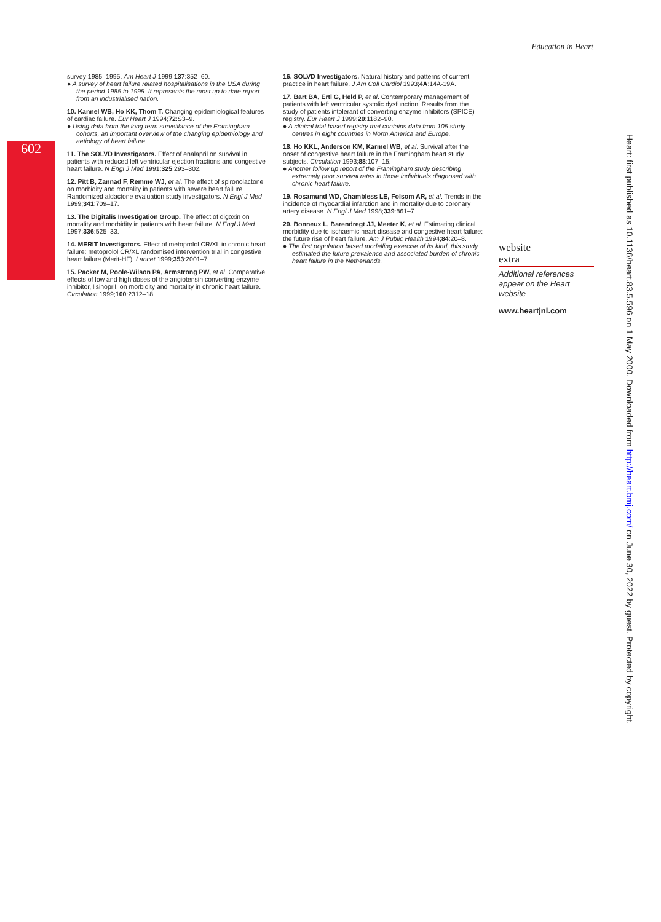Education in Heart
602
survey 1985–1995. Am Heart J 1999;137:352–60.
● A survey of heart failure related hospitalisations in the USA during the period 1985 to 1995. It represents the most up to date report from an industrialised nation.
10. Kannel WB, Ho KK, Thom T. Changing epidemiological features of cardiac failure. Eur Heart J 1994;72:S3–9.
● Using data from the long term surveillance of the Framingham cohorts, an important overview of the changing epidemiology and aetiology of heart failure.
11. The SOLVD Investigators. Effect of enalapril on survival in patients with reduced left ventricular ejection fractions and congestive heart failure. N Engl J Med 1991;325:293–302.
12. Pitt B, Zannad F, Remme WJ, et al. The effect of spironolactone on morbidity and mortality in patients with severe heart failure. Randomized aldactone evaluation study investigators. N Engl J Med 1999;341:709–17.
13. The Digitalis Investigation Group. The effect of digoxin on mortality and morbidity in patients with heart failure. N Engl J Med 1997;336:525–33.
14. MERIT Investigators. Effect of metoprolol CR/XL in chronic heart failure: metoprolol CR/XL randomised intervention trial in congestive heart failure (Merit-HF). Lancet 1999;353:2001–7.
15. Packer M, Poole-Wilson PA, Armstrong PW, et al. Comparative effects of low and high doses of the angiotensin converting enzyme inhibitor, lisinopril, on morbidity and mortality in chronic heart failure. Circulation 1999;100:2312–18.
16. SOLVD Investigators. Natural history and patterns of current practice in heart failure. J Am Coll Cardiol 1993;4A:14A-19A.
17. Bart BA, Ertl G, Held P, et al. Contemporary management of patients with left ventricular systolic dysfunction. Results from the study of patients intolerant of converting enzyme inhibitors (SPICE) registry. Eur Heart J 1999;20:1182–90.
● A clinical trial based registry that contains data from 105 study centres in eight countries in North America and Europe.
18. Ho KKL, Anderson KM, Karmel WB, et al. Survival after the onset of congestive heart failure in the Framingham heart study subjects. Circulation 1993;88:107–15.
● Another follow up report of the Framingham study describing extremely poor survival rates in those individuals diagnosed with chronic heart failure.
19. Rosamund WD, Chambless LE, Folsom AR, et al. Trends in the incidence of myocardial infarction and in mortality due to coronary artery disease. N Engl J Med 1998;339:861–7.
20. Bonneux L, Barendregt JJ, Meeter K, et al. Estimating clinical morbidity due to ischaemic heart disease and congestive heart failure: the future rise of heart failure. Am J Public Health 1994;84:20–8.
● The first population based modelling exercise of its kind, this study estimated the future prevalence and associated burden of chronic heart failure in the Netherlands.
website
extra
Additional references appear on the Heart website
www.heartjnl.com
Heart: first published as 10.1136/heart.83.5.596 on 1 May 2000. Downloaded from http://heart.bmj.com/ on June 30, 2022 by guest. Protected by copyright.